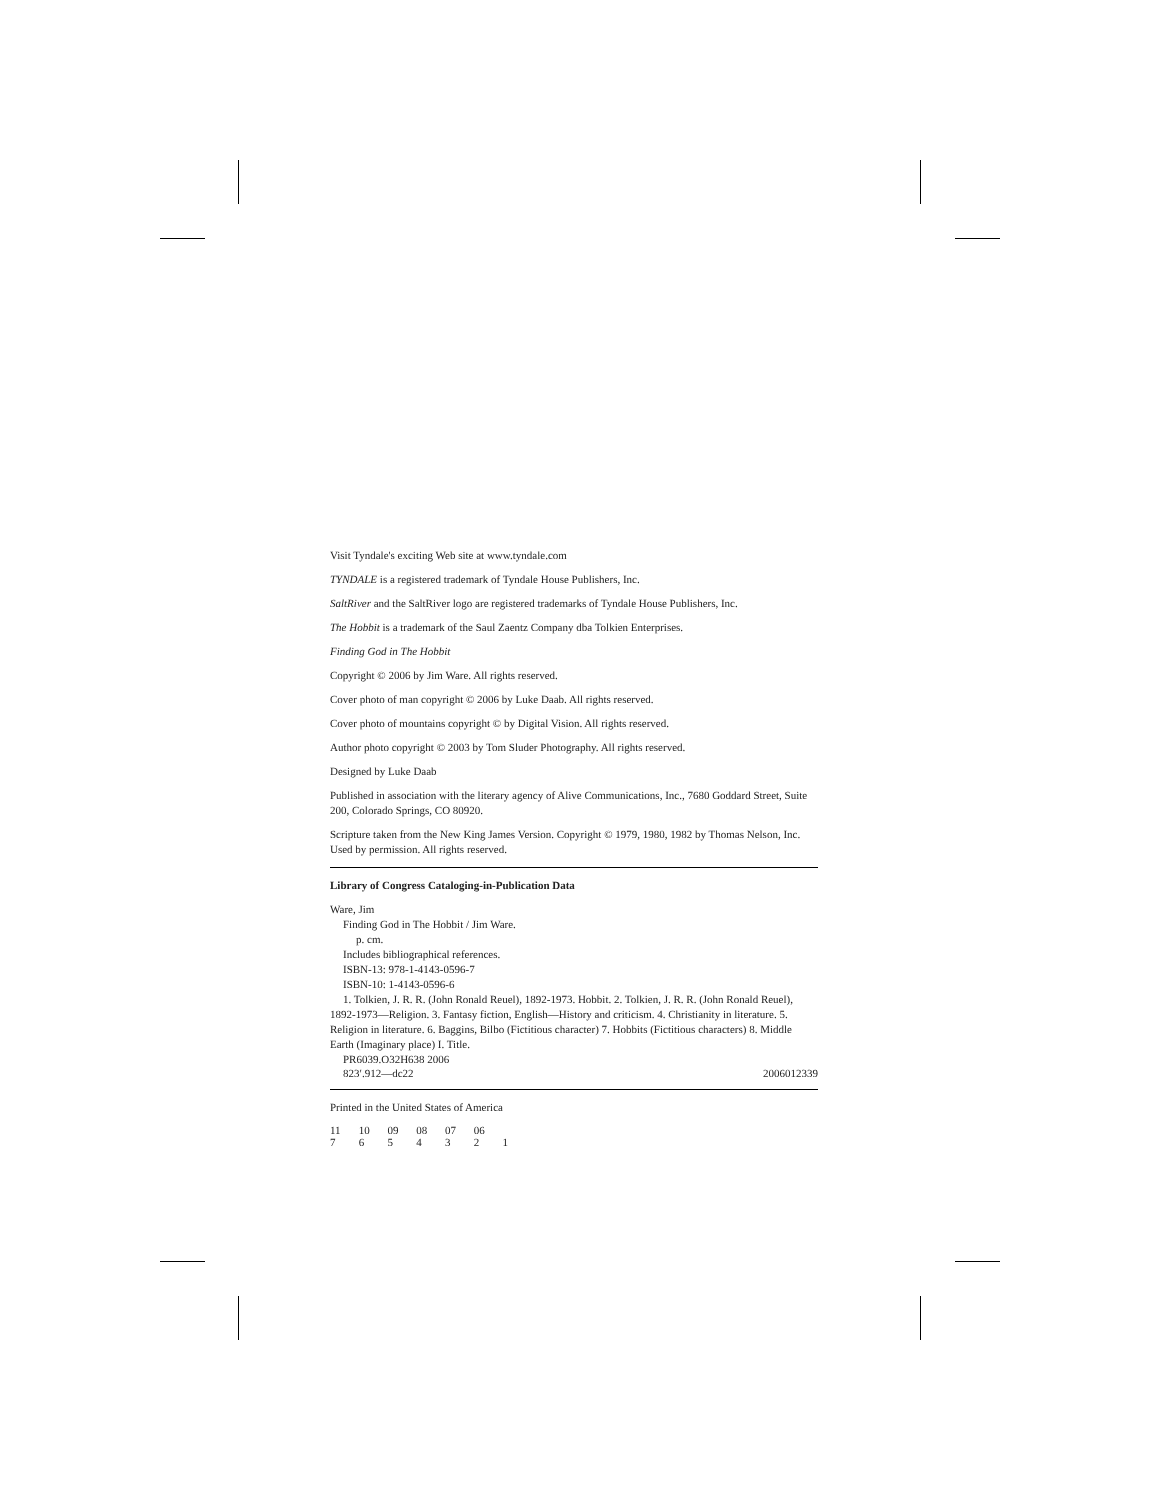Visit Tyndale's exciting Web site at www.tyndale.com
TYNDALE is a registered trademark of Tyndale House Publishers, Inc.
SaltRiver and the SaltRiver logo are registered trademarks of Tyndale House Publishers, Inc.
The Hobbit is a trademark of the Saul Zaentz Company dba Tolkien Enterprises.
Finding God in The Hobbit
Copyright © 2006 by Jim Ware. All rights reserved.
Cover photo of man copyright © 2006 by Luke Daab. All rights reserved.
Cover photo of mountains copyright © by Digital Vision. All rights reserved.
Author photo copyright © 2003 by Tom Sluder Photography. All rights reserved.
Designed by Luke Daab
Published in association with the literary agency of Alive Communications, Inc., 7680 Goddard Street, Suite 200, Colorado Springs, CO 80920.
Scripture taken from the New King James Version. Copyright © 1979, 1980, 1982 by Thomas Nelson, Inc. Used by permission. All rights reserved.
Library of Congress Cataloging-in-Publication Data
Ware, Jim
Finding God in The Hobbit / Jim Ware.
p. cm.
Includes bibliographical references.
ISBN-13: 978-1-4143-0596-7
ISBN-10: 1-4143-0596-6
1. Tolkien, J. R. R. (John Ronald Reuel), 1892-1973. Hobbit. 2. Tolkien, J. R. R. (John Ronald Reuel), 1892-1973—Religion. 3. Fantasy fiction, English—History and criticism. 4. Christianity in literature. 5. Religion in literature. 6. Baggins, Bilbo (Fictitious character) 7. Hobbits (Fictitious characters) 8. Middle Earth (Imaginary place) I. Title.
PR6039.O32H638 2006
823′.912—dc22 2006012339
Printed in the United States of America
11 10 09 08 07 06
7 6 5 4 3 2 1